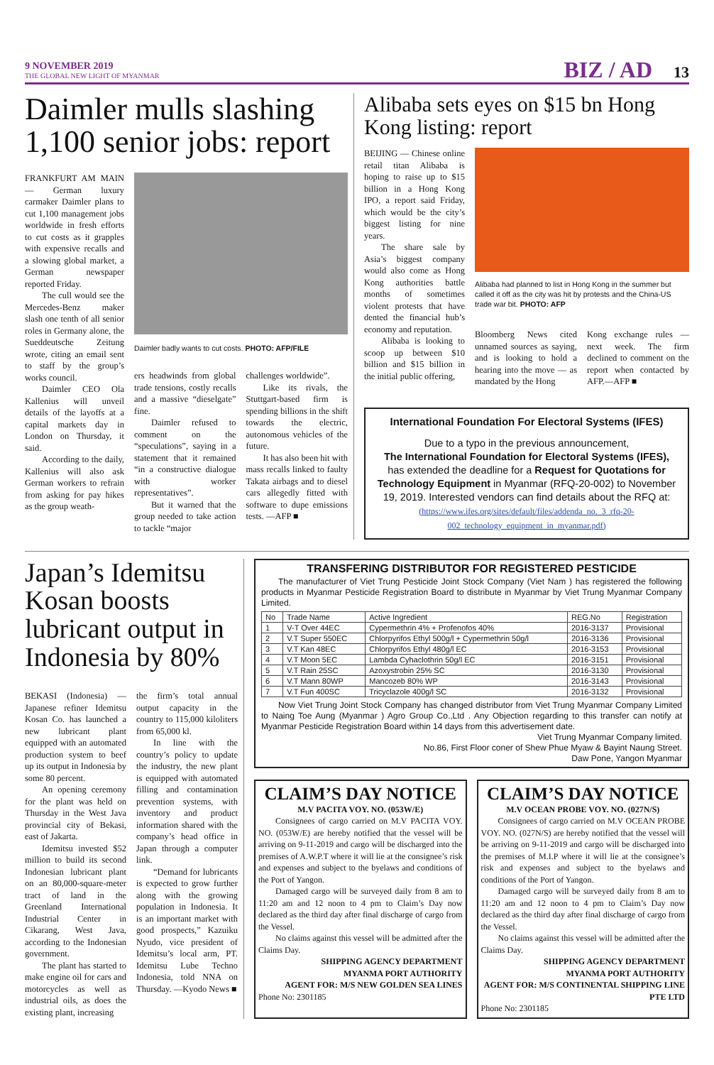9 NOVEMBER 2019
THE GLOBAL NEW LIGHT OF MYANMAR
BIZ / AD 13
Daimler mulls slashing 1,100 senior jobs: report
FRANKFURT AM MAIN — German luxury carmaker Daimler plans to cut 1,100 management jobs worldwide in fresh efforts to cut costs as it grapples with expensive recalls and a slowing global market, a German newspaper reported Friday.
The cull would see the Mercedes-Benz maker slash one tenth of all senior roles in Germany alone, the Sueddeutsche Zeitung wrote, citing an email sent to staff by the group’s works council.
Daimler CEO Ola Kallenius will unveil details of the layoffs at a capital markets day in London on Thursday, it said.
According to the daily, Kallenius will also ask German workers to refrain from asking for pay hikes as the group weath-
Daimler badly wants to cut costs. PHOTO: AFP/FILE
ers headwinds from global trade tensions, costly recalls and a massive “dieselgate” fine.
Daimler refused to comment on the “speculations”, saying in a statement that it remained “in a constructive dialogue with worker representatives”.
But it warned that the group needed to take action to tackle “major
challenges worldwide”.
Like its rivals, the Stuttgart-based firm is spending billions in the shift towards the electric, autonomous vehicles of the future.
It has also been hit with mass recalls linked to faulty Takata airbags and to diesel cars allegedly fitted with software to dupe emissions tests. —AFP ■
Alibaba sets eyes on $15 bn Hong Kong listing: report
BEIJING — Chinese online retail titan Alibaba is hoping to raise up to $15 billion in a Hong Kong IPO, a report said Friday, which would be the city’s biggest listing for nine years.
The share sale by Asia’s biggest company would also come as Hong Kong authorities battle months of sometimes violent protests that have dented the financial hub’s economy and reputation.
Alibaba is looking to scoop up between $10 billion and $15 billion in the initial public offering,
Alibaba had planned to list in Hong Kong in the summer but called it off as the city was hit by protests and the China-US trade war bit. PHOTO: AFP
Bloomberg News cited unnamed sources as saying, and is looking to hold a hearing into the move — as mandated by the Hong
Kong exchange rules — next week. The firm declined to comment on the report when contacted by AFP.—AFP ■
International Foundation For Electoral Systems (IFES)
Due to a typo in the previous announcement,
The International Foundation for Electoral Systems (IFES),
has extended the deadline for a Request for Quotations for Technology Equipment in Myanmar (RFQ-20-002) to November 19, 2019. Interested vendors can find details about the RFQ at:
(https://www.ifes.org/sites/default/files/addenda_no._3_rfq-20-002_technology_equipment_in_myanmar.pdf)
Japan’s Idemitsu Kosan boosts lubricant output in Indonesia by 80%
BEKASI (Indonesia) — Japanese refiner Idemitsu Kosan Co. has launched a new lubricant plant equipped with an automated production system to beef up its output in Indonesia by some 80 percent.
An opening ceremony for the plant was held on Thursday in the West Java provincial city of Bekasi, east of Jakarta.
Idemitsu invested $52 million to build its second Indonesian lubricant plant on an 80,000-square-meter tract of land in the Greenland International Industrial Center in Cikarang, West Java, according to the Indonesian government.
The plant has started to make engine oil for cars and motorcycles as well as industrial oils, as does the existing plant, increasing
the firm’s total annual output capacity in the country to 115,000 kiloliters from 65,000 kl.
In line with the country’s policy to update the industry, the new plant is equipped with automated filling and contamination prevention systems, with inventory and product information shared with the company’s head office in Japan through a computer link.
“Demand for lubricants is expected to grow further along with the growing population in Indonesia. It is an important market with good prospects,” Kazuiku Nyudo, vice president of Idemitsu’s local arm, PT. Idemitsu Lube Techno Indonesia, told NNA on Thursday. —Kyodo News ■
TRANSFERING DISTRIBUTOR FOR REGISTERED PESTICIDE
The manufacturer of Viet Trung Pesticide Joint Stock Company (Viet Nam ) has registered the following products in Myanmar Pesticide Registration Board to distribute in Myanmar by Viet Trung Myanmar Company Limited.
| No | Trade Name | Active Ingredient | REG.No | Registration |
| --- | --- | --- | --- | --- |
| 1 | V-T Over 44EC | Cypermethrin 4% + Profenofos 40% | 2016-3137 | Provisional |
| 2 | V.T Super 550EC | Chlorpyrifos Ethyl 500g/l + Cypermethrin 50g/l | 2016-3136 | Provisional |
| 3 | V.T Kan 48EC | Chlorpyrifos Ethyl 480g/l EC | 2016-3153 | Provisional |
| 4 | V.T Moon 5EC | Lambda Cyhaclothrin 50g/l EC | 2016-3151 | Provisional |
| 5 | V.T Rain 25SC | Azoxystrobin 25% SC | 2016-3130 | Provisional |
| 6 | V.T Mann 80WP | Mancozeb 80% WP | 2016-3143 | Provisional |
| 7 | V.T Fun 400SC | Tricyclazole 400g/l SC | 2016-3132 | Provisional |
Now Viet Trung Joint Stock Company has changed distributor from Viet Trung Myanmar Company Limited to Naing Toe Aung (Myanmar ) Agro Group Co.,Ltd . Any Objection regarding to this transfer can notify at Myanmar Pesticide Registration Board within 14 days from this advertisement date.
Viet Trung Myanmar Company limited.
No.86, First Floor coner of Shew Phue Myaw & Bayint Naung Street.
Daw Pone, Yangon Myanmar
CLAIM’S DAY NOTICE
M.V PACITA VOY. NO. (053W/E)
Consignees of cargo carried on M.V PACITA VOY. NO. (053W/E) are hereby notified that the vessel will be arriving on 9-11-2019 and cargo will be discharged into the premises of A.W.P.T where it will lie at the consignee’s risk and expenses and subject to the byelaws and conditions of the Port of Yangon.
Damaged cargo will be surveyed daily from 8 am to 11:20 am and 12 noon to 4 pm to Claim’s Day now declared as the third day after final discharge of cargo from the Vessel.
No claims against this vessel will be admitted after the Claims Day.
SHIPPING AGENCY DEPARTMENT
MYANMA PORT AUTHORITY
AGENT FOR: M/S NEW GOLDEN SEA LINES
Phone No: 2301185
CLAIM’S DAY NOTICE
M.V OCEAN PROBE VOY. NO. (027N/S)
Consignees of cargo carried on M.V OCEAN PROBE VOY. NO. (027N/S) are hereby notified that the vessel will be arriving on 9-11-2019 and cargo will be discharged into the premises of M.I.P where it will lie at the consignee’s risk and expenses and subject to the byelaws and conditions of the Port of Yangon.
Damaged cargo will be surveyed daily from 8 am to 11:20 am and 12 noon to 4 pm to Claim’s Day now declared as the third day after final discharge of cargo from the Vessel.
No claims against this vessel will be admitted after the Claims Day.
SHIPPING AGENCY DEPARTMENT
MYANMA PORT AUTHORITY
AGENT FOR: M/S CONTINENTAL SHIPPING LINE PTE LTD
Phone No: 2301185